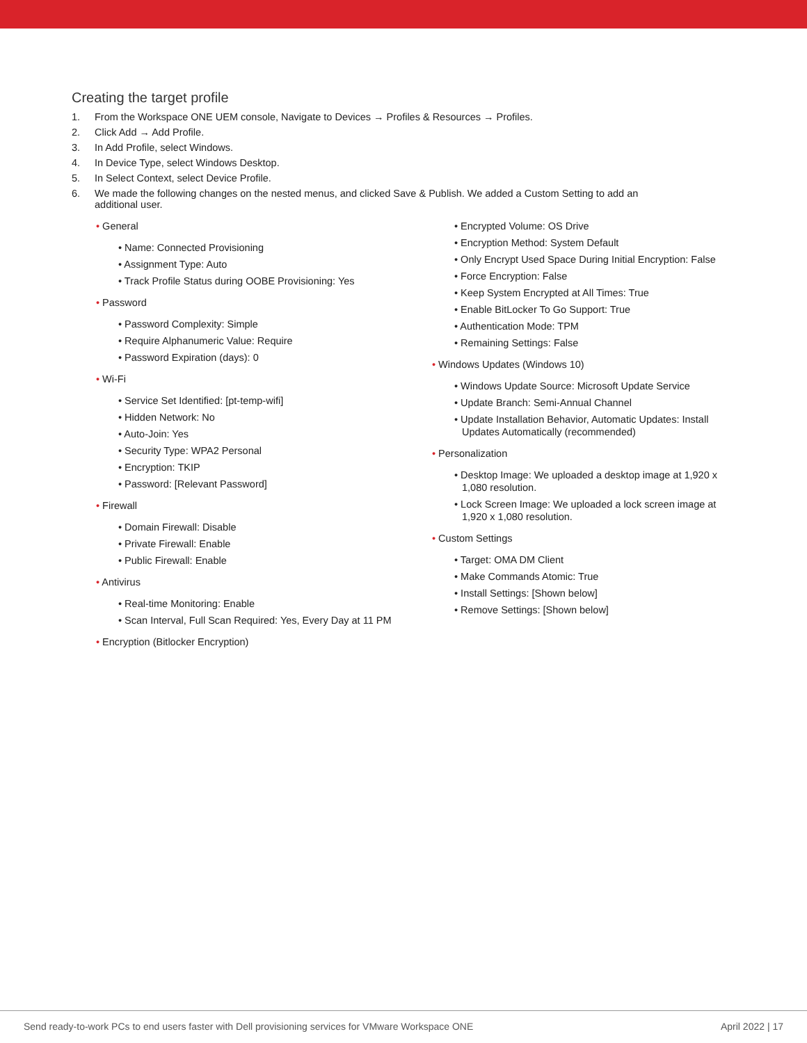Creating the target profile
1. From the Workspace ONE UEM console, Navigate to Devices → Profiles & Resources → Profiles.
2. Click Add → Add Profile.
3. In Add Profile, select Windows.
4. In Device Type, select Windows Desktop.
5. In Select Context, select Device Profile.
6. We made the following changes on the nested menus, and clicked Save & Publish. We added a Custom Setting to add an
additional user.
• General
• Name: Connected Provisioning
• Assignment Type: Auto
• Track Profile Status during OOBE Provisioning: Yes
• Password
• Password Complexity: Simple
• Require Alphanumeric Value: Require
• Password Expiration (days): 0
• Wi-Fi
• Service Set Identified: [pt-temp-wifi]
• Hidden Network: No
• Auto-Join: Yes
• Security Type: WPA2 Personal
• Encryption: TKIP
• Password: [Relevant Password]
• Firewall
• Domain Firewall: Disable
• Private Firewall: Enable
• Public Firewall: Enable
• Antivirus
• Real-time Monitoring: Enable
• Scan Interval, Full Scan Required: Yes, Every Day at 11 PM
• Encryption (Bitlocker Encryption)
• Encrypted Volume: OS Drive
• Encryption Method: System Default
• Only Encrypt Used Space During Initial Encryption: False
• Force Encryption: False
• Keep System Encrypted at All Times: True
• Enable BitLocker To Go Support: True
• Authentication Mode: TPM
• Remaining Settings: False
• Windows Updates (Windows 10)
• Windows Update Source: Microsoft Update Service
• Update Branch: Semi-Annual Channel
• Update Installation Behavior, Automatic Updates: Install Updates Automatically (recommended)
• Personalization
• Desktop Image: We uploaded a desktop image at 1,920 x 1,080 resolution.
• Lock Screen Image: We uploaded a lock screen image at 1,920 x 1,080 resolution.
• Custom Settings
• Target: OMA DM Client
• Make Commands Atomic: True
• Install Settings: [Shown below]
• Remove Settings: [Shown below]
Send ready-to-work PCs to end users faster with Dell provisioning services for VMware Workspace ONE April 2022 | 17